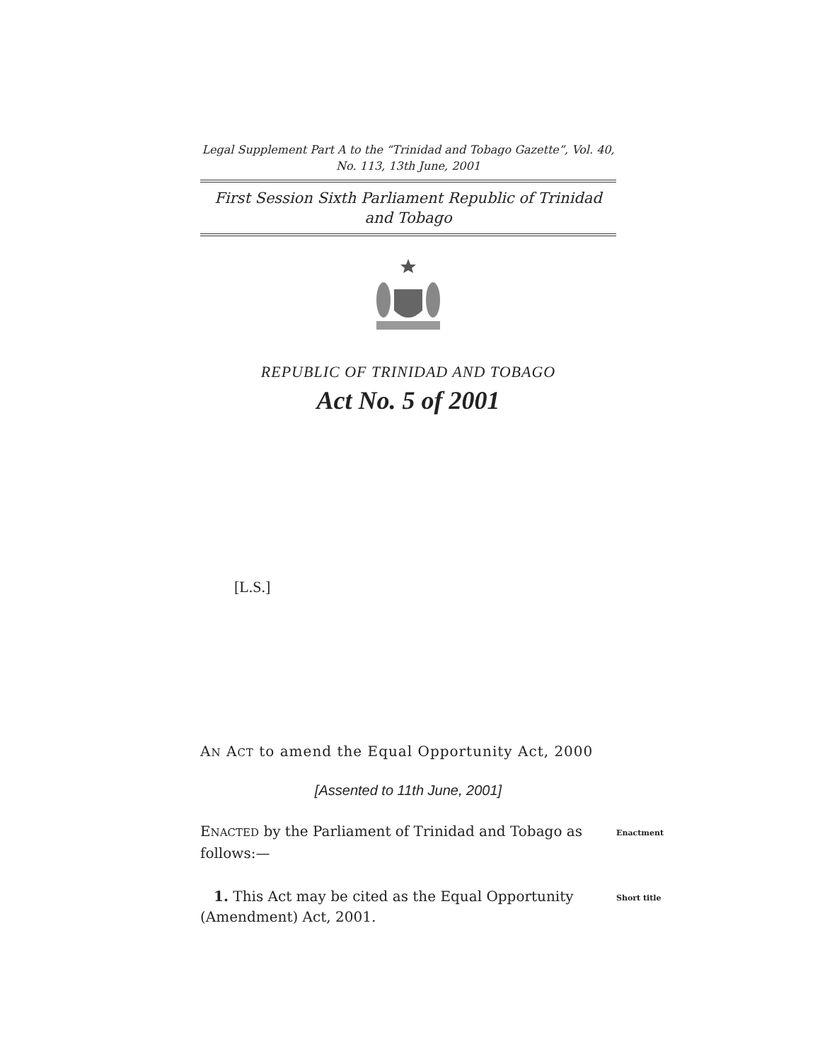Legal Supplement Part A to the “Trinidad and Tobago Gazette”, Vol. 40,
No. 113, 13th June, 2001
First Session Sixth Parliament Republic of Trinidad
and Tobago
REPUBLIC OF TRINIDAD AND TOBAGO
Act No. 5 of 2001
[L.S.]
AN ACT to amend the Equal Opportunity Act, 2000
[Assented to 11th June, 2001]
ENACTED by the Parliament of Trinidad and Tobago as follows:— Enactment
1. This Act may be cited as the Equal Opportunity (Amendment) Act, 2001. Short title